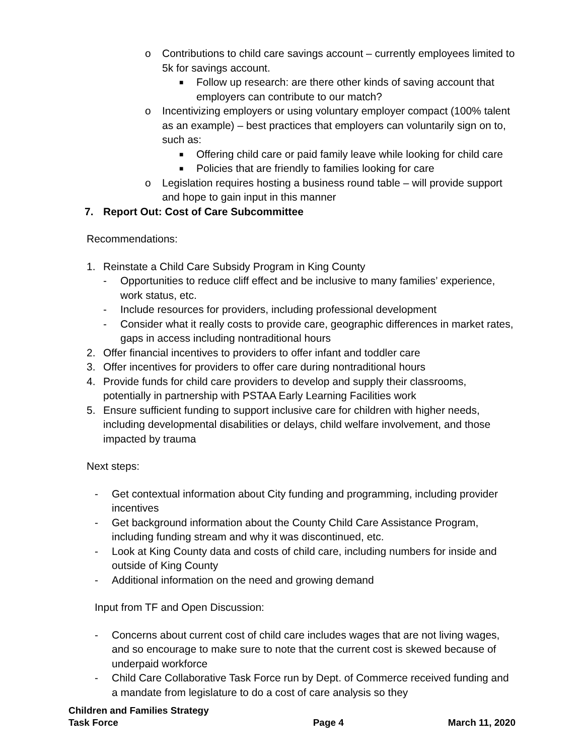o Contributions to child care savings account – currently employees limited to 5k for savings account.
■
Follow up research: are there other kinds of saving account that employers can contribute to our match?
o Incentivizing employers or using voluntary employer compact (100% talent as an example) – best practices that employers can voluntarily sign on to, such as:
■
Offering child care or paid family leave while looking for child care
■
Policies that are friendly to families looking for care
o Legislation requires hosting a business round table – will provide support and hope to gain input in this manner
7. Report Out: Cost of Care Subcommittee
Recommendations:
1. Reinstate a Child Care Subsidy Program in King County
- Opportunities to reduce cliff effect and be inclusive to many families’ experience, work status, etc.
- Include resources for providers, including professional development
- Consider what it really costs to provide care, geographic differences in market rates, gaps in access including nontraditional hours
2. Offer financial incentives to providers to offer infant and toddler care
3. Offer incentives for providers to offer care during nontraditional hours
4. Provide funds for child care providers to develop and supply their classrooms, potentially in partnership with PSTAA Early Learning Facilities work
5. Ensure sufficient funding to support inclusive care for children with higher needs, including developmental disabilities or delays, child welfare involvement, and those impacted by trauma
Next steps:
- Get contextual information about City funding and programming, including provider incentives
- Get background information about the County Child Care Assistance Program, including funding stream and why it was discontinued, etc.
- Look at King County data and costs of child care, including numbers for inside and outside of King County
- Additional information on the need and growing demand
Input from TF and Open Discussion:
- Concerns about current cost of child care includes wages that are not living wages, and so encourage to make sure to note that the current cost is skewed because of underpaid workforce
- Child Care Collaborative Task Force run by Dept. of Commerce received funding and a mandate from legislature to do a cost of care analysis so they
Children and Families Strategy
Task Force
Page 4
March 11, 2020